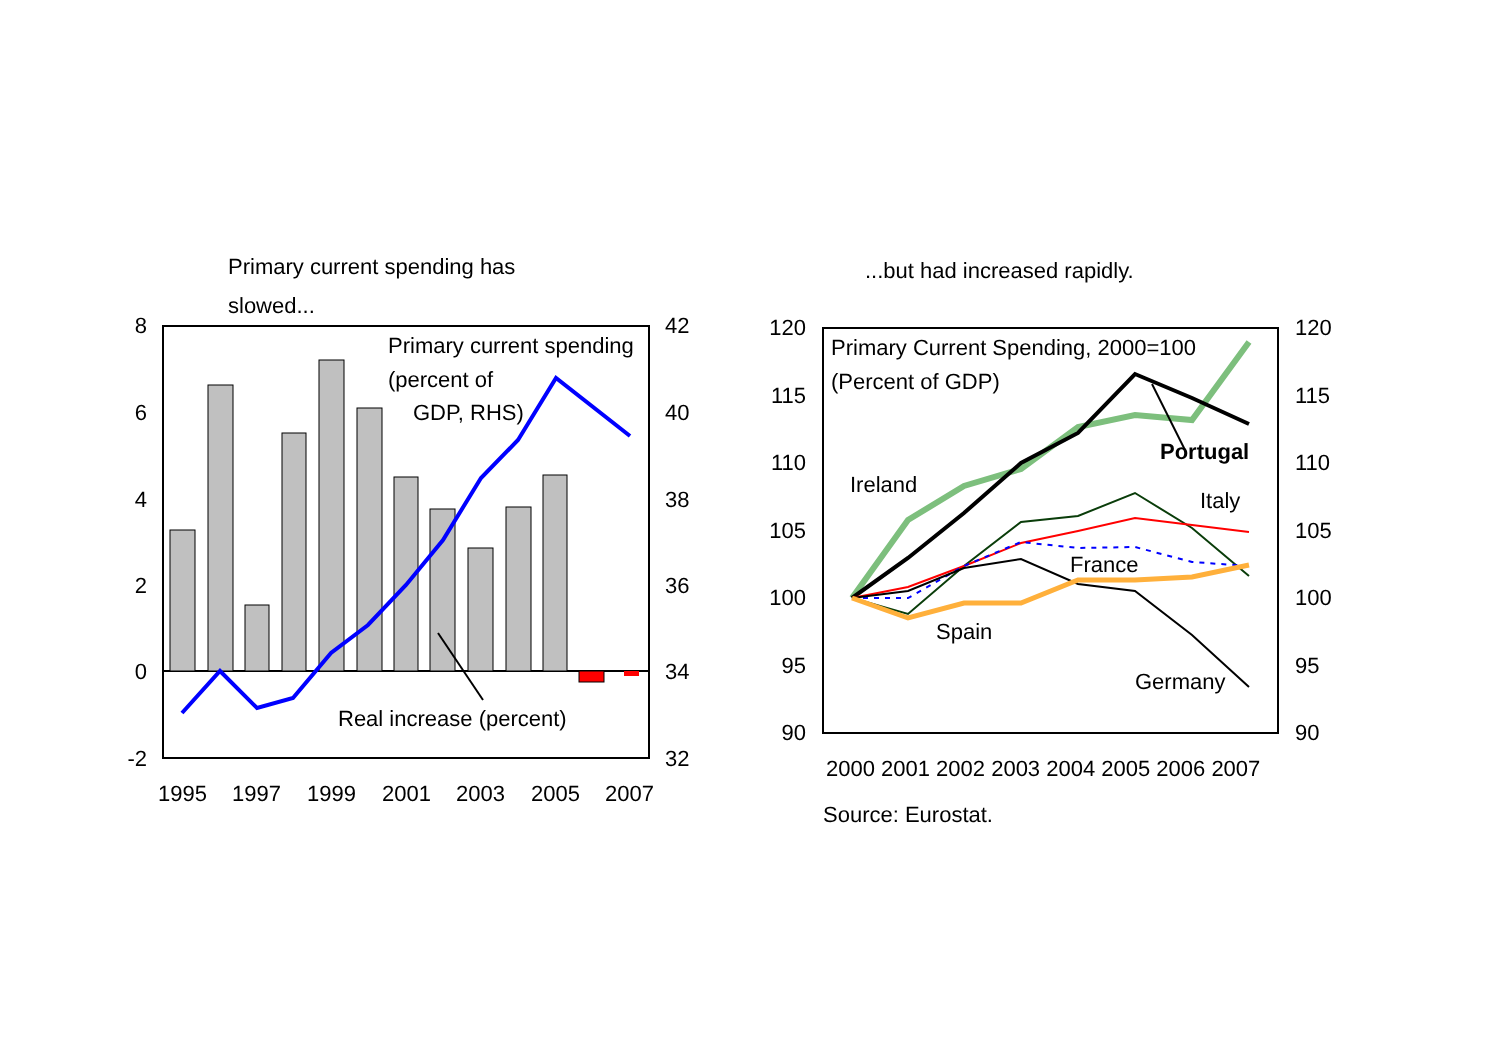Primary current spending has
slowed...
8
6
4
2
0
-2
42
40
38
36
34
32
1995
1997
1999
2001
2003
2005
2007
Primary current spending
(percent of
GDP, RHS)
Real increase (percent)
...but had increased rapidly.
120
115
110
105
100
95
90
120
115
110
105
100
95
90
2000 2001 2002 2003 2004 2005 2006 2007
Primary Current Spending, 2000=100
(Percent of GDP)
Portugal
Ireland
Italy
France
Spain
Germany
Source: Eurostat.